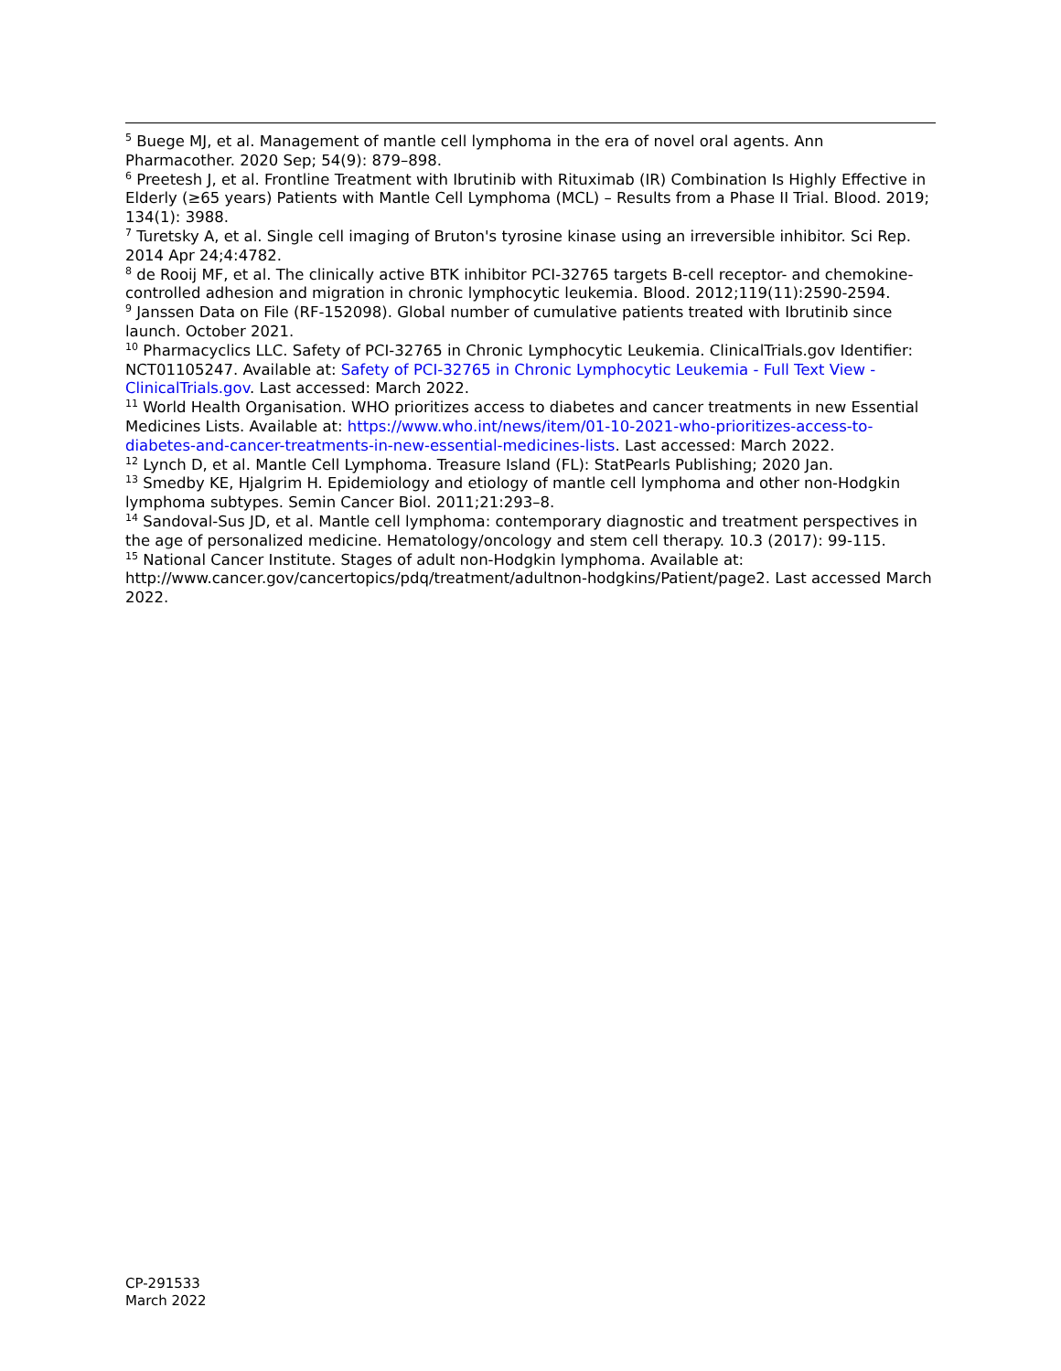<sup>5</sup> Buege MJ, et al. Management of mantle cell lymphoma in the era of novel oral agents. Ann Pharmacother. 2020 Sep; 54(9): 879–898.
<sup>6</sup> Preetesh J, et al. Frontline Treatment with Ibrutinib with Rituximab (IR) Combination Is Highly Effective in Elderly (≥65 years) Patients with Mantle Cell Lymphoma (MCL) – Results from a Phase II Trial. Blood. 2019; 134(1): 3988.
<sup>7</sup> Turetsky A, et al. Single cell imaging of Bruton's tyrosine kinase using an irreversible inhibitor. Sci Rep. 2014 Apr 24;4:4782.
<sup>8</sup> de Rooij MF, et al. The clinically active BTK inhibitor PCI-32765 targets B-cell receptor- and chemokine-controlled adhesion and migration in chronic lymphocytic leukemia. Blood. 2012;119(11):2590-2594.
<sup>9</sup> Janssen Data on File (RF-152098). Global number of cumulative patients treated with Ibrutinib since launch. October 2021.
<sup>10</sup> Pharmacyclics LLC. Safety of PCI-32765 in Chronic Lymphocytic Leukemia. ClinicalTrials.gov Identifier: NCT01105247. Available at: Safety of PCI-32765 in Chronic Lymphocytic Leukemia - Full Text View - ClinicalTrials.gov. Last accessed: March 2022.
<sup>11</sup> World Health Organisation. WHO prioritizes access to diabetes and cancer treatments in new Essential Medicines Lists. Available at: https://www.who.int/news/item/01-10-2021-who-prioritizes-access-to-diabetes-and-cancer-treatments-in-new-essential-medicines-lists. Last accessed: March 2022.
<sup>12</sup> Lynch D, et al. Mantle Cell Lymphoma. Treasure Island (FL): StatPearls Publishing; 2020 Jan.
<sup>13</sup> Smedby KE, Hjalgrim H. Epidemiology and etiology of mantle cell lymphoma and other non-Hodgkin lymphoma subtypes. Semin Cancer Biol. 2011;21:293–8.
<sup>14</sup> Sandoval-Sus JD, et al. Mantle cell lymphoma: contemporary diagnostic and treatment perspectives in the age of personalized medicine. Hematology/oncology and stem cell therapy. 10.3 (2017): 99-115.
<sup>15</sup> National Cancer Institute. Stages of adult non-Hodgkin lymphoma. Available at: http://www.cancer.gov/cancertopics/pdq/treatment/adultnon-hodgkins/Patient/page2. Last accessed March 2022.
CP-291533
March 2022